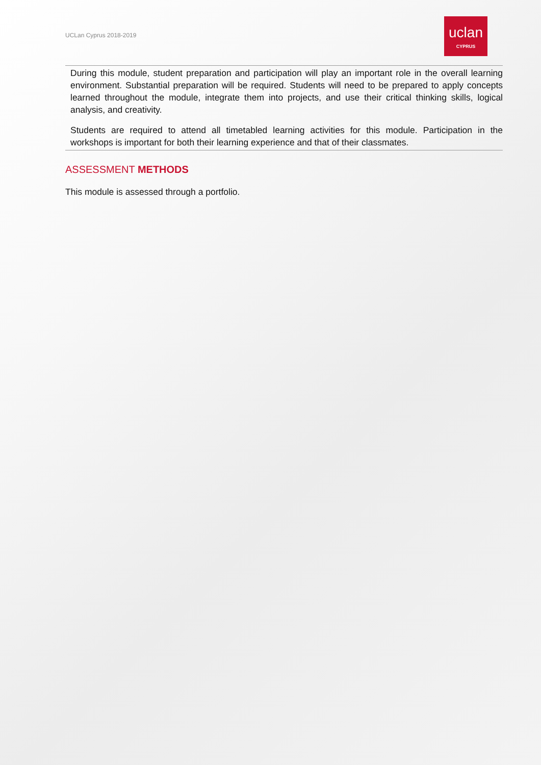UCLan Cyprus 2018-2019
uclan
CYPRUS
During this module, student preparation and participation will play an important role in the overall learning environment. Substantial preparation will be required. Students will need to be prepared to apply concepts learned throughout the module, integrate them into projects, and use their critical thinking skills, logical analysis, and creativity.
Students are required to attend all timetabled learning activities for this module. Participation in the workshops is important for both their learning experience and that of their classmates.
ASSESSMENT METHODS
This module is assessed through a portfolio.